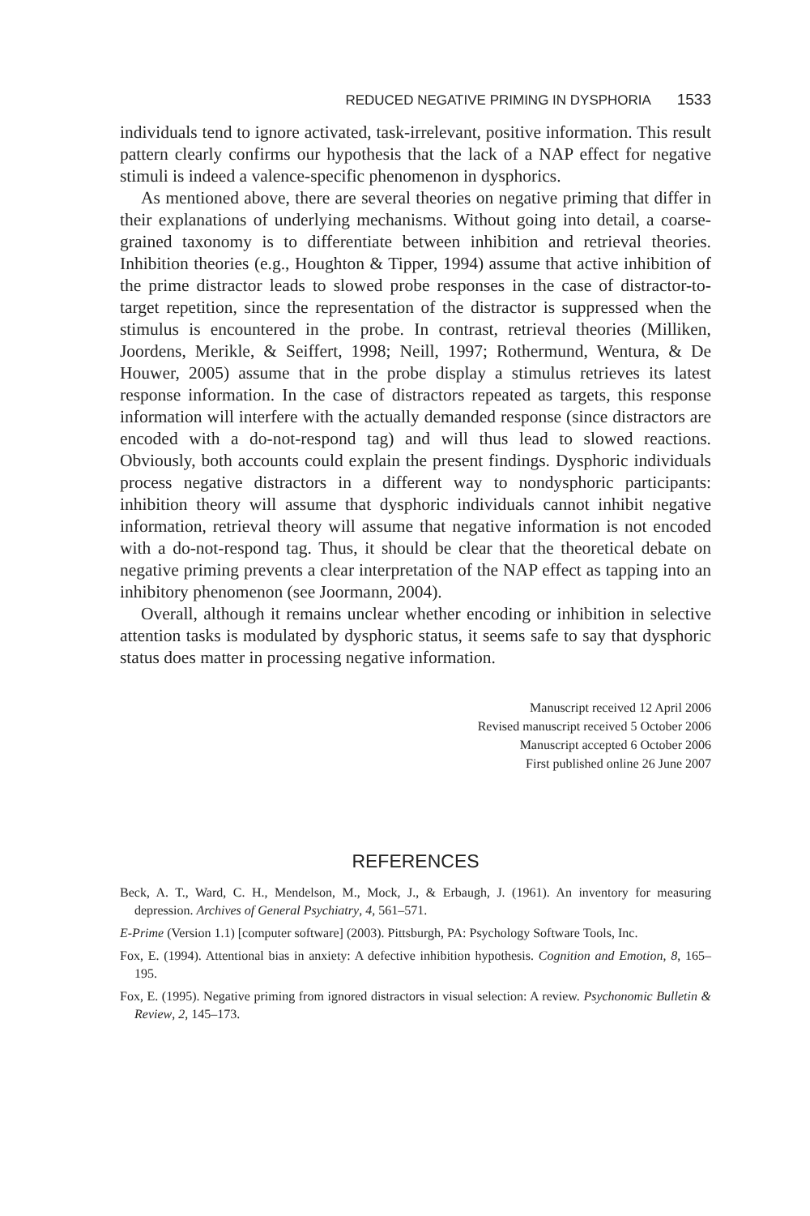REDUCED NEGATIVE PRIMING IN DYSPHORIA 1533
individuals tend to ignore activated, task-irrelevant, positive information. This result pattern clearly confirms our hypothesis that the lack of a NAP effect for negative stimuli is indeed a valence-specific phenomenon in dysphorics.
As mentioned above, there are several theories on negative priming that differ in their explanations of underlying mechanisms. Without going into detail, a coarse-grained taxonomy is to differentiate between inhibition and retrieval theories. Inhibition theories (e.g., Houghton & Tipper, 1994) assume that active inhibition of the prime distractor leads to slowed probe responses in the case of distractor-to-target repetition, since the representation of the distractor is suppressed when the stimulus is encountered in the probe. In contrast, retrieval theories (Milliken, Joordens, Merikle, & Seiffert, 1998; Neill, 1997; Rothermund, Wentura, & De Houwer, 2005) assume that in the probe display a stimulus retrieves its latest response information. In the case of distractors repeated as targets, this response information will interfere with the actually demanded response (since distractors are encoded with a do-not-respond tag) and will thus lead to slowed reactions. Obviously, both accounts could explain the present findings. Dysphoric individuals process negative distractors in a different way to nondysphoric participants: inhibition theory will assume that dysphoric individuals cannot inhibit negative information, retrieval theory will assume that negative information is not encoded with a do-not-respond tag. Thus, it should be clear that the theoretical debate on negative priming prevents a clear interpretation of the NAP effect as tapping into an inhibitory phenomenon (see Joormann, 2004).
Overall, although it remains unclear whether encoding or inhibition in selective attention tasks is modulated by dysphoric status, it seems safe to say that dysphoric status does matter in processing negative information.
Manuscript received 12 April 2006
Revised manuscript received 5 October 2006
Manuscript accepted 6 October 2006
First published online 26 June 2007
REFERENCES
Beck, A. T., Ward, C. H., Mendelson, M., Mock, J., & Erbaugh, J. (1961). An inventory for measuring depression. Archives of General Psychiatry, 4, 561–571.
E-Prime (Version 1.1) [computer software] (2003). Pittsburgh, PA: Psychology Software Tools, Inc.
Fox, E. (1994). Attentional bias in anxiety: A defective inhibition hypothesis. Cognition and Emotion, 8, 165–195.
Fox, E. (1995). Negative priming from ignored distractors in visual selection: A review. Psychonomic Bulletin & Review, 2, 145–173.